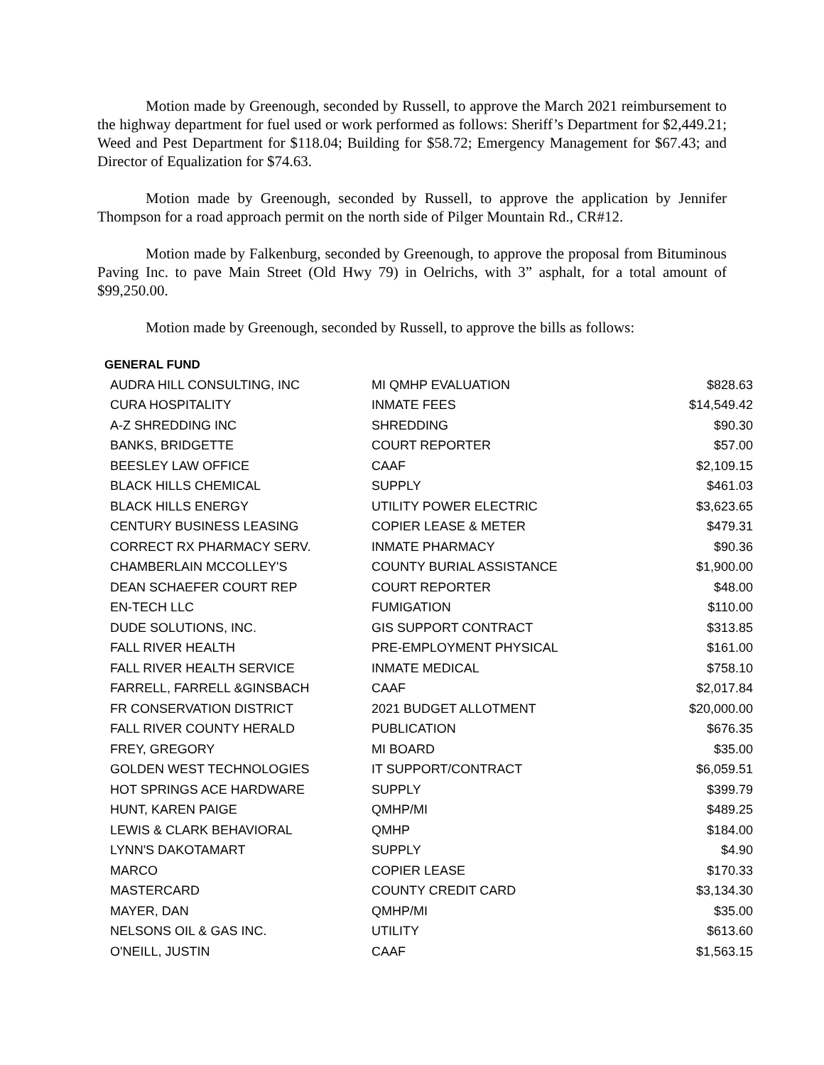Motion made by Greenough, seconded by Russell, to approve the March 2021 reimbursement to the highway department for fuel used or work performed as follows: Sheriff’s Department for $2,449.21; Weed and Pest Department for $118.04; Building for $58.72; Emergency Management for $67.43; and Director of Equalization for $74.63.
Motion made by Greenough, seconded by Russell, to approve the application by Jennifer Thompson for a road approach permit on the north side of Pilger Mountain Rd., CR#12.
Motion made by Falkenburg, seconded by Greenough, to approve the proposal from Bituminous Paving Inc. to pave Main Street (Old Hwy 79) in Oelrichs, with 3” asphalt, for a total amount of $99,250.00.
Motion made by Greenough, seconded by Russell, to approve the bills as follows:
GENERAL FUND
| AUDRA HILL CONSULTING, INC | MI QMHP EVALUATION | $828.63 |
| CURA HOSPITALITY | INMATE FEES | $14,549.42 |
| A-Z SHREDDING INC | SHREDDING | $90.30 |
| BANKS, BRIDGETTE | COURT REPORTER | $57.00 |
| BEESLEY LAW OFFICE | CAAF | $2,109.15 |
| BLACK HILLS CHEMICAL | SUPPLY | $461.03 |
| BLACK HILLS ENERGY | UTILITY POWER ELECTRIC | $3,623.65 |
| CENTURY BUSINESS LEASING | COPIER LEASE & METER | $479.31 |
| CORRECT RX PHARMACY SERV. | INMATE PHARMACY | $90.36 |
| CHAMBERLAIN MCCOLLEY'S | COUNTY BURIAL ASSISTANCE | $1,900.00 |
| DEAN SCHAEFER COURT REP | COURT REPORTER | $48.00 |
| EN-TECH LLC | FUMIGATION | $110.00 |
| DUDE SOLUTIONS, INC. | GIS SUPPORT CONTRACT | $313.85 |
| FALL RIVER HEALTH | PRE-EMPLOYMENT PHYSICAL | $161.00 |
| FALL RIVER HEALTH SERVICE | INMATE MEDICAL | $758.10 |
| FARRELL, FARRELL &GINSBACH | CAAF | $2,017.84 |
| FR CONSERVATION DISTRICT | 2021 BUDGET ALLOTMENT | $20,000.00 |
| FALL RIVER COUNTY HERALD | PUBLICATION | $676.35 |
| FREY, GREGORY | MI BOARD | $35.00 |
| GOLDEN WEST TECHNOLOGIES | IT SUPPORT/CONTRACT | $6,059.51 |
| HOT SPRINGS ACE HARDWARE | SUPPLY | $399.79 |
| HUNT, KAREN PAIGE | QMHP/MI | $489.25 |
| LEWIS & CLARK BEHAVIORAL | QMHP | $184.00 |
| LYNN'S DAKOTAMART | SUPPLY | $4.90 |
| MARCO | COPIER LEASE | $170.33 |
| MASTERCARD | COUNTY CREDIT CARD | $3,134.30 |
| MAYER, DAN | QMHP/MI | $35.00 |
| NELSONS OIL & GAS INC. | UTILITY | $613.60 |
| O'NEILL, JUSTIN | CAAF | $1,563.15 |